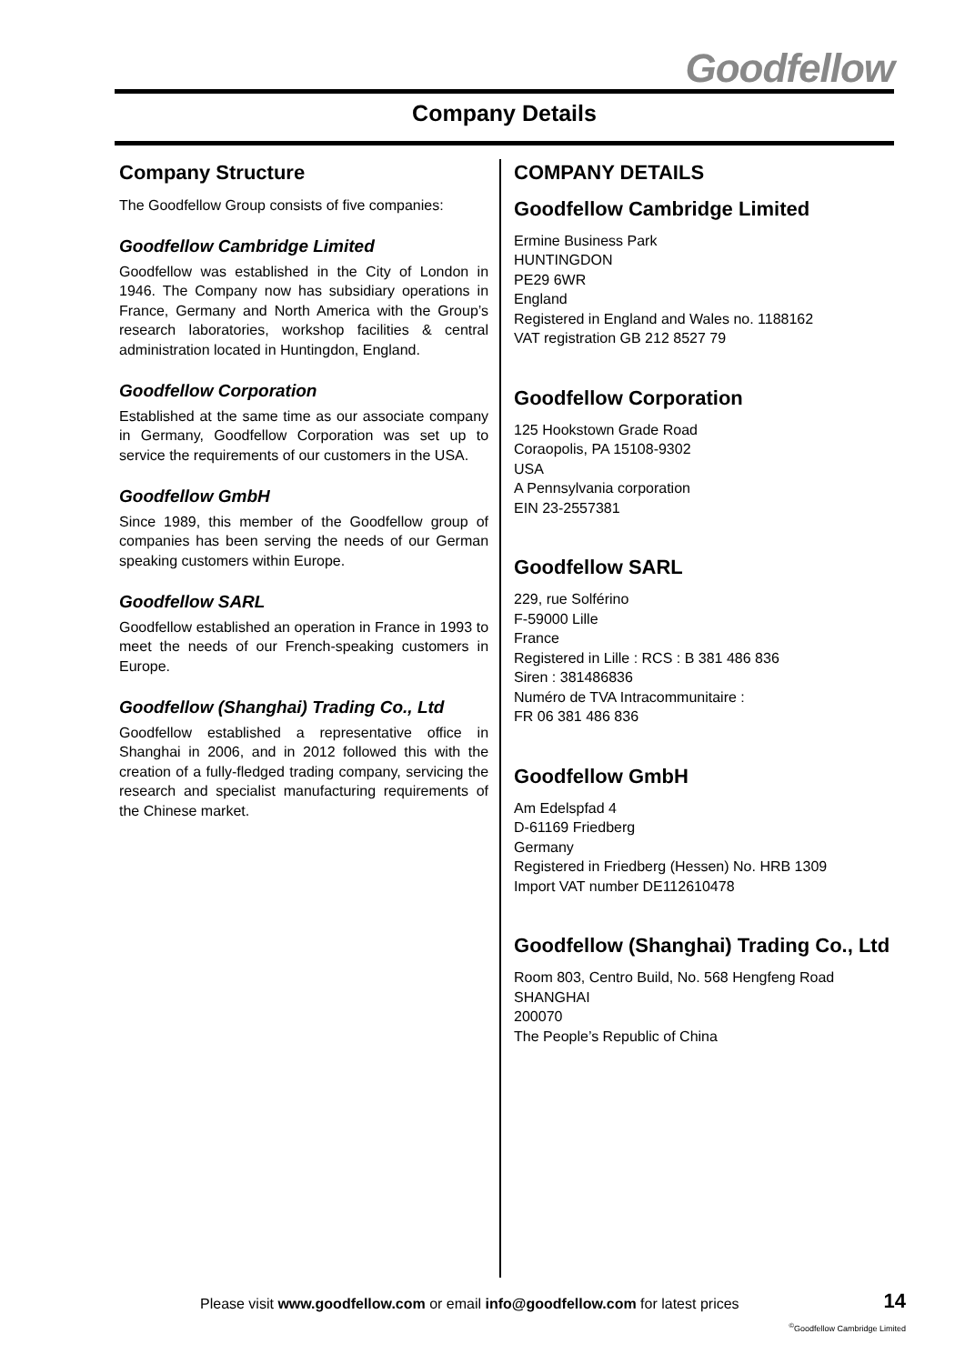Goodfellow
Company Details
Company Structure
The Goodfellow Group consists of five companies:
Goodfellow Cambridge Limited
Goodfellow was established in the City of London in 1946. The Company now has subsidiary operations in France, Germany and North America with the Group’s research laboratories, workshop facilities & central administration located in Huntingdon, England.
Goodfellow Corporation
Established at the same time as our associate company in Germany, Goodfellow Corporation was set up to service the requirements of our customers in the USA.
Goodfellow GmbH
Since 1989, this member of the Goodfellow group of companies has been serving the needs of our German speaking customers within Europe.
Goodfellow SARL
Goodfellow established an operation in France in 1993 to meet the needs of our French-speaking customers in Europe.
Goodfellow (Shanghai) Trading Co., Ltd
Goodfellow established a representative office in Shanghai in 2006, and in 2012 followed this with the creation of a fully-fledged trading company, servicing the research and specialist manufacturing requirements of the Chinese market.
COMPANY DETAILS
Goodfellow Cambridge Limited
Ermine Business Park
HUNTINGDON
PE29 6WR
England
Registered in England and Wales no. 1188162
VAT registration GB 212 8527 79
Goodfellow Corporation
125 Hookstown Grade Road
Coraopolis, PA 15108-9302
USA
A Pennsylvania corporation
EIN 23-2557381
Goodfellow SARL
229, rue Solférino
F-59000 Lille
France
Registered in Lille : RCS : B 381 486 836
Siren : 381486836
Numéro de TVA Intracommunitaire :
FR 06 381 486 836
Goodfellow GmbH
Am Edelspfad 4
D-61169 Friedberg
Germany
Registered in Friedberg (Hessen) No. HRB 1309
Import VAT number DE112610478
Goodfellow (Shanghai) Trading Co., Ltd
Room 803, Centro Build, No. 568 Hengfeng Road
SHANGHAI
200070
The People’s Republic of China
Please visit www.goodfellow.com or email info@goodfellow.com for latest prices
14
<sup>©</sup>Goodfellow Cambridge Limited